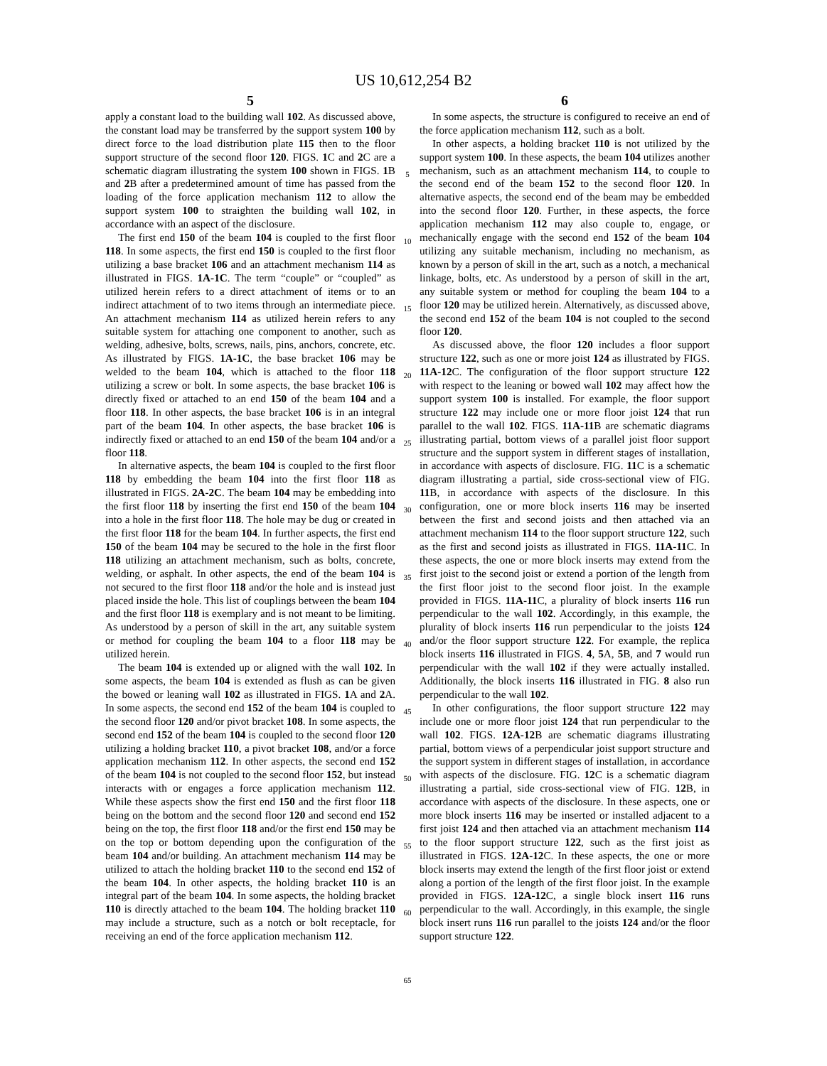US 10,612,254 B2
5
apply a constant load to the building wall 102. As discussed above, the constant load may be transferred by the support system 100 by direct force to the load distribution plate 115 then to the floor support structure of the second floor 120. FIGS. 1 C and 2 C are a schematic diagram illustrating the system 100 shown in FIGS. 1 B and 2 B after a predetermined amount of time has passed from the loading of the force application mechanism 112 to allow the support system 100 to straighten the building wall 102, in accordance with an aspect of the disclosure.
The first end 150 of the beam 104 is coupled to the first floor 118. In some aspects, the first end 150 is coupled to the first floor utilizing a base bracket 106 and an attachment mechanism 114 as illustrated in FIGS. 1A-1C. The term “couple” or “coupled” as utilized herein refers to a direct attachment of items or to an indirect attachment of to two items through an intermediate piece. An attachment mechanism 114 as utilized herein refers to any suitable system for attaching one component to another, such as welding, adhesive, bolts, screws, nails, pins, anchors, concrete, etc. As illustrated by FIGS. 1A-1C, the base bracket 106 may be welded to the beam 104, which is attached to the floor 118 utilizing a screw or bolt. In some aspects, the base bracket 106 is directly fixed or attached to an end 150 of the beam 104 and a floor 118. In other aspects, the base bracket 106 is in an integral part of the beam 104. In other aspects, the base bracket 106 is indirectly fixed or attached to an end 150 of the beam 104 and/or a floor 118.
In alternative aspects, the beam 104 is coupled to the first floor 118 by embedding the beam 104 into the first floor 118 as illustrated in FIGS. 2A-2C. The beam 104 may be embedding into the first floor 118 by inserting the first end 150 of the beam 104 into a hole in the first floor 118. The hole may be dug or created in the first floor 118 for the beam 104. In further aspects, the first end 150 of the beam 104 may be secured to the hole in the first floor 118 utilizing an attachment mechanism, such as bolts, concrete, welding, or asphalt. In other aspects, the end of the beam 104 is not secured to the first floor 118 and/or the hole and is instead just placed inside the hole. This list of couplings between the beam 104 and the first floor 118 is exemplary and is not meant to be limiting. As understood by a person of skill in the art, any suitable system or method for coupling the beam 104 to a floor 118 may be utilized herein.
The beam 104 is extended up or aligned with the wall 102. In some aspects, the beam 104 is extended as flush as can be given the bowed or leaning wall 102 as illustrated in FIGS. 1 A and 2 A. In some aspects, the second end 152 of the beam 104 is coupled to the second floor 120 and/or pivot bracket 108. In some aspects, the second end 152 of the beam 104 is coupled to the second floor 120 utilizing a holding bracket 110, a pivot bracket 108, and/or a force application mechanism 112. In other aspects, the second end 152 of the beam 104 is not coupled to the second floor 152, but instead interacts with or engages a force application mechanism 112. While these aspects show the first end 150 and the first floor 118 being on the bottom and the second floor 120 and second end 152 being on the top, the first floor 118 and/or the first end 150 may be on the top or bottom depending upon the configuration of the beam 104 and/or building. An attachment mechanism 114 may be utilized to attach the holding bracket 110 to the second end 152 of the beam 104. In other aspects, the holding bracket 110 is an integral part of the beam 104. In some aspects, the holding bracket 110 is directly attached to the beam 104. The holding bracket 110 may include a structure, such as a notch or bolt receptacle, for receiving an end of the force application mechanism 112.
5
10
15
20
25
30
35
40
45
50
55
60
65
6
In some aspects, the structure is configured to receive an end of the force application mechanism 112, such as a bolt.
In other aspects, a holding bracket 110 is not utilized by the support system 100. In these aspects, the beam 104 utilizes another mechanism, such as an attachment mechanism 114, to couple to the second end of the beam 152 to the second floor 120. In alternative aspects, the second end of the beam may be embedded into the second floor 120. Further, in these aspects, the force application mechanism 112 may also couple to, engage, or mechanically engage with the second end 152 of the beam 104 utilizing any suitable mechanism, including no mechanism, as known by a person of skill in the art, such as a notch, a mechanical linkage, bolts, etc. As understood by a person of skill in the art, any suitable system or method for coupling the beam 104 to a floor 120 may be utilized herein. Alternatively, as discussed above, the second end 152 of the beam 104 is not coupled to the second floor 120.
As discussed above, the floor 120 includes a floor support structure 122, such as one or more joist 124 as illustrated by FIGS. 11A-12 C. The configuration of the floor support structure 122 with respect to the leaning or bowed wall 102 may affect how the support system 100 is installed. For example, the floor support structure 122 may include one or more floor joist 124 that run parallel to the wall 102. FIGS. 11A-11 B are schematic diagrams illustrating partial, bottom views of a parallel joist floor support structure and the support system in different stages of installation, in accordance with aspects of disclosure. FIG. 11 C is a schematic diagram illustrating a partial, side cross-sectional view of FIG. 11 B, in accordance with aspects of the disclosure. In this configuration, one or more block inserts 116 may be inserted between the first and second joists and then attached via an attachment mechanism 114 to the floor support structure 122, such as the first and second joists as illustrated in FIGS. 11A-11 C. In these aspects, the one or more block inserts may extend from the first joist to the second joist or extend a portion of the length from the first floor joist to the second floor joist. In the example provided in FIGS. 11A-11 C, a plurality of block inserts 116 run perpendicular to the wall 102. Accordingly, in this example, the plurality of block inserts 116 run perpendicular to the joists 124 and/or the floor support structure 122. For example, the replica block inserts 116 illustrated in FIGS. 4, 5 A, 5 B, and 7 would run perpendicular with the wall 102 if they were actually installed. Additionally, the block inserts 116 illustrated in FIG. 8 also run perpendicular to the wall 102.
In other configurations, the floor support structure 122 may include one or more floor joist 124 that run perpendicular to the wall 102. FIGS. 12A-12 B are schematic diagrams illustrating partial, bottom views of a perpendicular joist support structure and the support system in different stages of installation, in accordance with aspects of the disclosure. FIG. 12 C is a schematic diagram illustrating a partial, side cross-sectional view of FIG. 12 B, in accordance with aspects of the disclosure. In these aspects, one or more block inserts 116 may be inserted or installed adjacent to a first joist 124 and then attached via an attachment mechanism 114 to the floor support structure 122, such as the first joist as illustrated in FIGS. 12A-12 C. In these aspects, the one or more block inserts may extend the length of the first floor joist or extend along a portion of the length of the first floor joist. In the example provided in FIGS. 12A-12 C, a single block insert 116 runs perpendicular to the wall. Accordingly, in this example, the single block insert runs 116 run parallel to the joists 124 and/or the floor support structure 122.